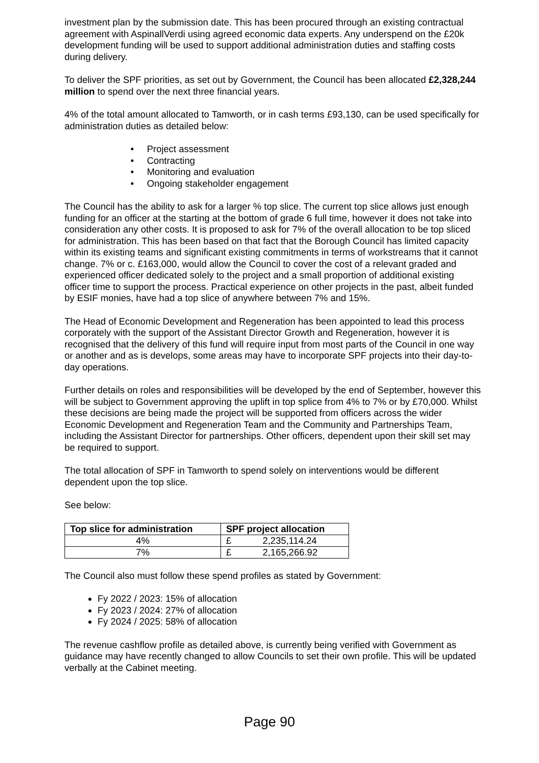investment plan by the submission date. This has been procured through an existing contractual agreement with AspinallVerdi using agreed economic data experts. Any underspend on the £20k development funding will be used to support additional administration duties and staffing costs during delivery.
To deliver the SPF priorities, as set out by Government, the Council has been allocated £2,328,244 million to spend over the next three financial years.
4% of the total amount allocated to Tamworth, or in cash terms £93,130, can be used specifically for administration duties as detailed below:
• Project assessment
• Contracting
• Monitoring and evaluation
• Ongoing stakeholder engagement
The Council has the ability to ask for a larger % top slice. The current top slice allows just enough funding for an officer at the starting at the bottom of grade 6 full time, however it does not take into consideration any other costs. It is proposed to ask for 7% of the overall allocation to be top sliced for administration. This has been based on that fact that the Borough Council has limited capacity within its existing teams and significant existing commitments in terms of workstreams that it cannot change. 7% or c. £163,000, would allow the Council to cover the cost of a relevant graded and experienced officer dedicated solely to the project and a small proportion of additional existing officer time to support the process. Practical experience on other projects in the past, albeit funded by ESIF monies, have had a top slice of anywhere between 7% and 15%.
The Head of Economic Development and Regeneration has been appointed to lead this process corporately with the support of the Assistant Director Growth and Regeneration, however it is recognised that the delivery of this fund will require input from most parts of the Council in one way or another and as is develops, some areas may have to incorporate SPF projects into their day-to-day operations.
Further details on roles and responsibilities will be developed by the end of September, however this will be subject to Government approving the uplift in top splice from 4% to 7% or by £70,000. Whilst these decisions are being made the project will be supported from officers across the wider Economic Development and Regeneration Team and the Community and Partnerships Team, including the Assistant Director for partnerships. Other officers, dependent upon their skill set may be required to support.
The total allocation of SPF in Tamworth to spend solely on interventions would be different dependent upon the top slice.
See below:
| Top slice for administration | SPF project allocation |
| --- | --- |
| 4% | £ 2,235,114.24 |
| 7% | £ 2,165,266.92 |
The Council also must follow these spend profiles as stated by Government:
Fy 2022 / 2023: 15% of allocation
Fy 2023 / 2024: 27% of allocation
Fy 2024 / 2025: 58% of allocation
The revenue cashflow profile as detailed above, is currently being verified with Government as guidance may have recently changed to allow Councils to set their own profile. This will be updated verbally at the Cabinet meeting.
Page 90